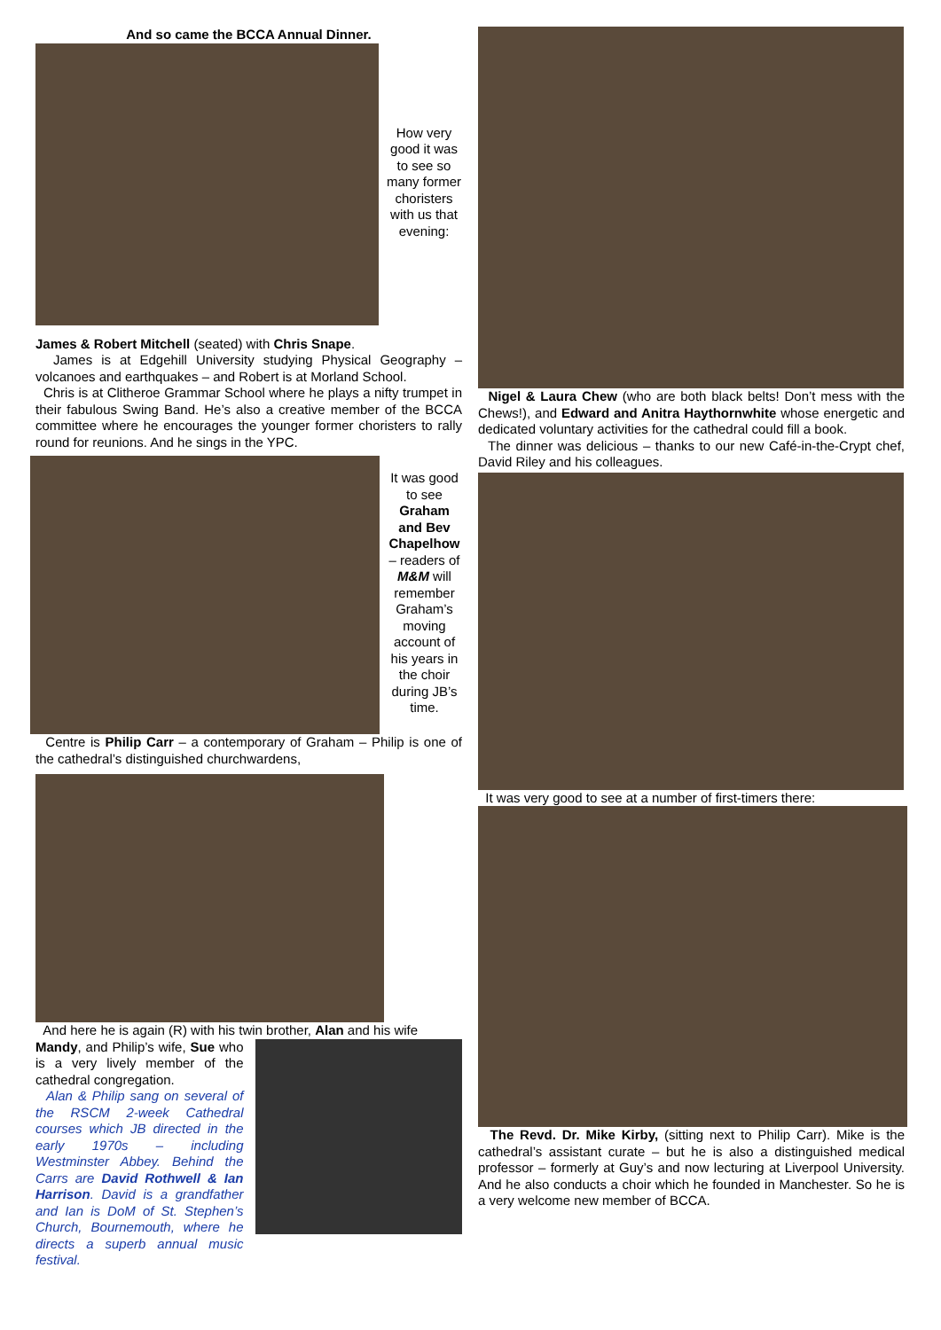And so came the BCCA Annual Dinner.
How very good it was to see so many former choristers with us that evening:
James & Robert Mitchell (seated) with Chris Snape.
James is at Edgehill University studying Physical Geography – volcanoes and earthquakes – and Robert is at Morland School.
Chris is at Clitheroe Grammar School where he plays a nifty trumpet in their fabulous Swing Band. He’s also a creative member of the BCCA committee where he encourages the younger former choristers to rally round for reunions. And he sings in the YPC.
It was good to see Graham and Bev Chapelhow – readers of M&M will remember Graham’s moving account of his years in the choir during JB’s time.
Centre is Philip Carr – a contemporary of Graham – Philip is one of the cathedral’s distinguished churchwardens,
And here he is again (R) with his twin brother, Alan and his wife
Mandy, and Philip’s wife, Sue who is a very lively member of the cathedral congregation.
Alan & Philip sang on several of the RSCM 2-week Cathedral courses which JB directed in the early 1970s – including Westminster Abbey. Behind the Carrs are David Rothwell & Ian Harrison. David is a grandfather and Ian is DoM of St. Stephen’s Church, Bournemouth, where he directs a superb annual music festival.
Nigel & Laura Chew (who are both black belts! Don’t mess with the Chews!), and Edward and Anitra Haythornwhite whose energetic and dedicated voluntary activities for the cathedral could fill a book.
The dinner was delicious – thanks to our new Café-in-the-Crypt chef, David Riley and his colleagues.
It was very good to see at a number of first-timers there:
The Revd. Dr. Mike Kirby, (sitting next to Philip Carr). Mike is the cathedral’s assistant curate – but he is also a distinguished medical professor – formerly at Guy’s and now lecturing at Liverpool University. And he also conducts a choir which he founded in Manchester. So he is a very welcome new member of BCCA.